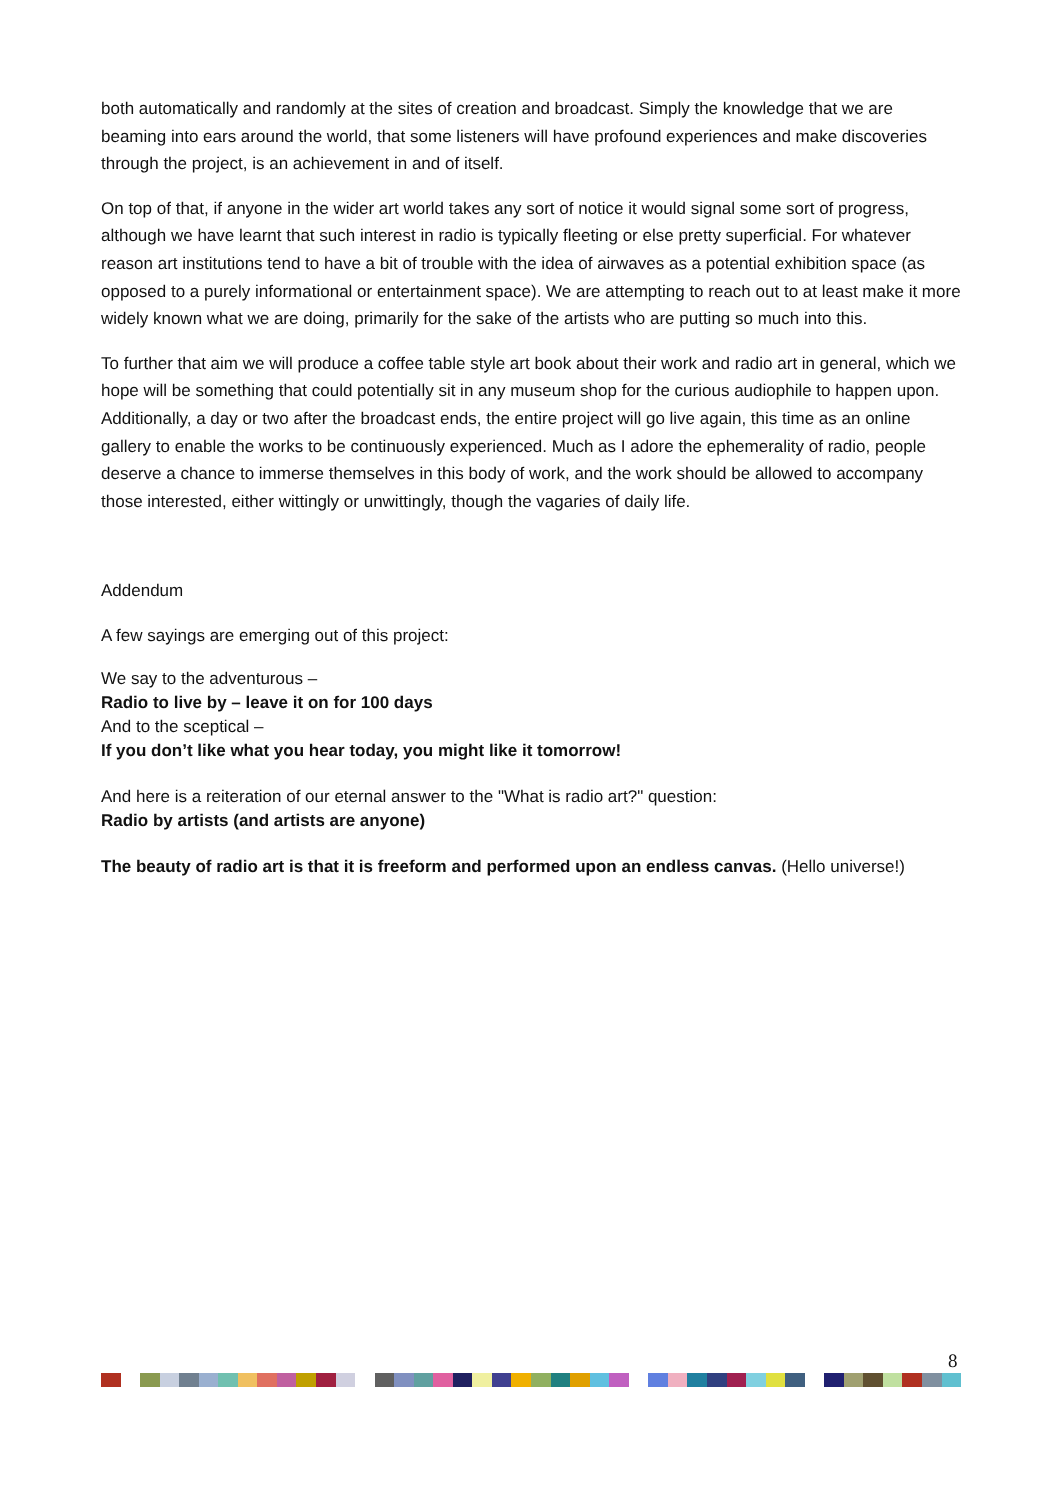both automatically and randomly at the sites of creation and broadcast. Simply the knowledge that we are beaming into ears around the world, that some listeners will have profound experiences and make discoveries through the project, is an achievement in and of itself.
On top of that, if anyone in the wider art world takes any sort of notice it would signal some sort of progress, although we have learnt that such interest in radio is typically fleeting or else pretty superficial. For whatever reason art institutions tend to have a bit of trouble with the idea of airwaves as a potential exhibition space (as opposed to a purely informational or entertainment space). We are attempting to reach out to at least make it more widely known what we are doing, primarily for the sake of the artists who are putting so much into this.
To further that aim we will produce a coffee table style art book about their work and radio art in general, which we hope will be something that could potentially sit in any museum shop for the curious audiophile to happen upon. Additionally, a day or two after the broadcast ends, the entire project will go live again, this time as an online gallery to enable the works to be continuously experienced. Much as I adore the ephemerality of radio, people deserve a chance to immerse themselves in this body of work, and the work should be allowed to accompany those interested, either wittingly or unwittingly, though the vagaries of daily life.
Addendum
A few sayings are emerging out of this project:
We say to the adventurous –
Radio to live by – leave it on for 100 days
And to the sceptical –
If you don’t like what you hear today, you might like it tomorrow!
And here is a reiteration of our eternal answer to the "What is radio art?" question:
Radio by artists (and artists are anyone)
The beauty of radio art is that it is freeform and performed upon an endless canvas. (Hello universe!)
8